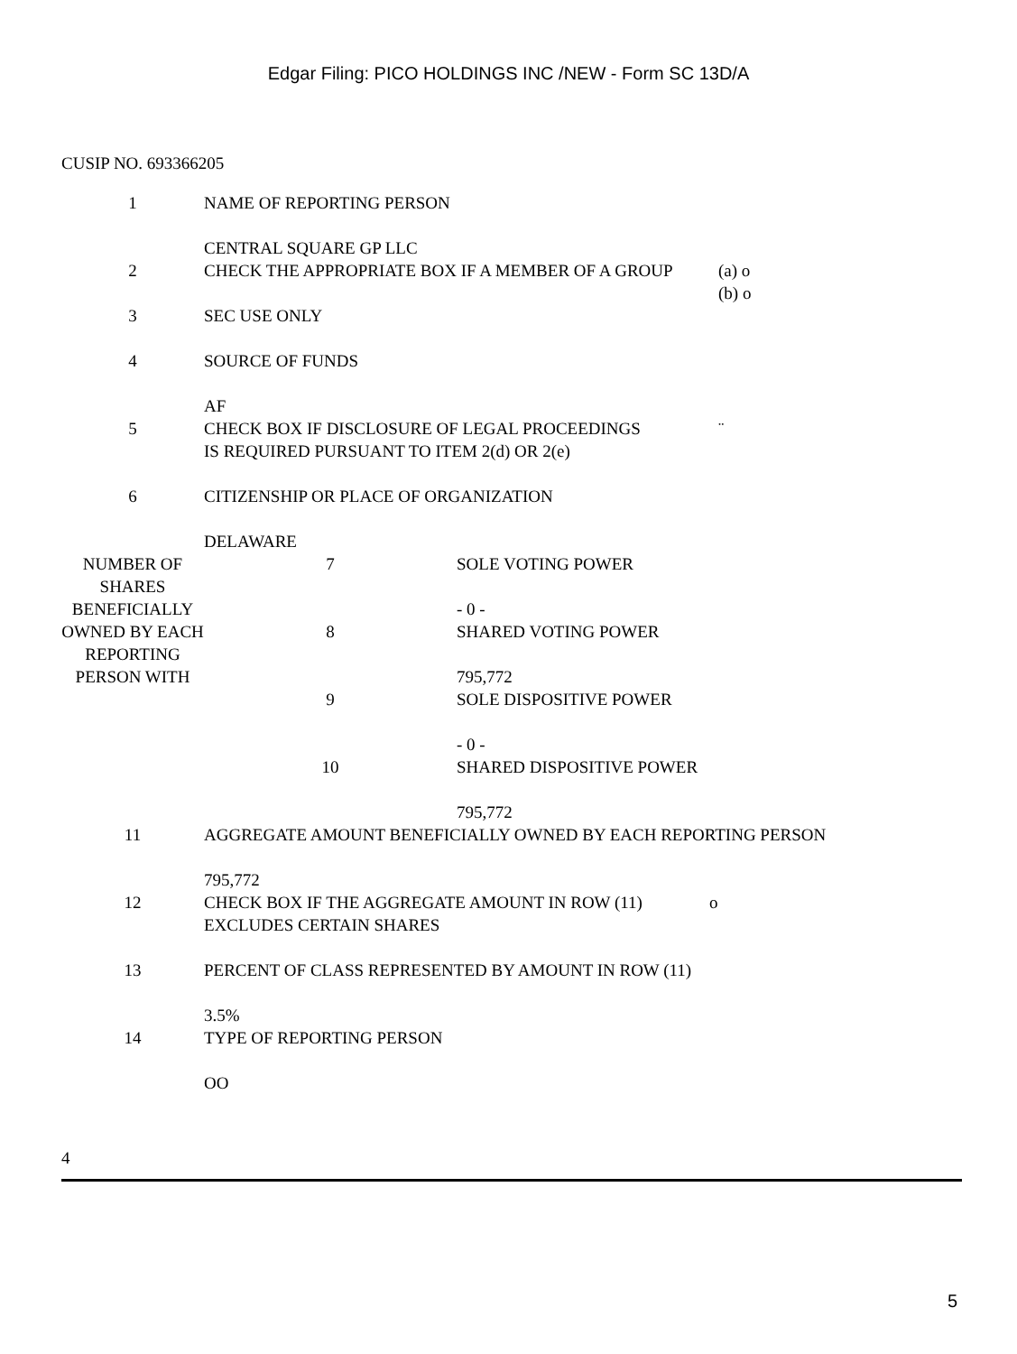Edgar Filing: PICO HOLDINGS INC /NEW - Form SC 13D/A
CUSIP NO. 693366205
| 1 | NAME OF REPORTING PERSON | |
| | CENTRAL SQUARE GP LLC | |
| 2 | CHECK THE APPROPRIATE BOX IF A MEMBER OF A GROUP | (a) o (b) o |
| 3 | SEC USE ONLY | |
| 4 | SOURCE OF FUNDS | |
| | AF | |
| 5 | CHECK BOX IF DISCLOSURE OF LEGAL PROCEEDINGS IS REQUIRED PURSUANT TO ITEM 2(d) OR 2(e) | ¨ |
| 6 | CITIZENSHIP OR PLACE OF ORGANIZATION | |
| | DELAWARE | |
| NUMBER OF SHARES BENEFICIALLY OWNED BY EACH REPORTING PERSON WITH | 7 | SOLE VOTING POWER |
| | | - 0 - |
| | 8 | SHARED VOTING POWER |
| | | 795,772 |
| | 9 | SOLE DISPOSITIVE POWER |
| | | - 0 - |
| | 10 | SHARED DISPOSITIVE POWER |
| | | 795,772 |
| 11 | AGGREGATE AMOUNT BENEFICIALLY OWNED BY EACH REPORTING PERSON | |
| | 795,772 | |
| 12 | CHECK BOX IF THE AGGREGATE AMOUNT IN ROW (11) EXCLUDES CERTAIN SHARES | o |
| 13 | PERCENT OF CLASS REPRESENTED BY AMOUNT IN ROW (11) | |
| | 3.5% | |
| 14 | TYPE OF REPORTING PERSON | |
| | OO | |
4
5